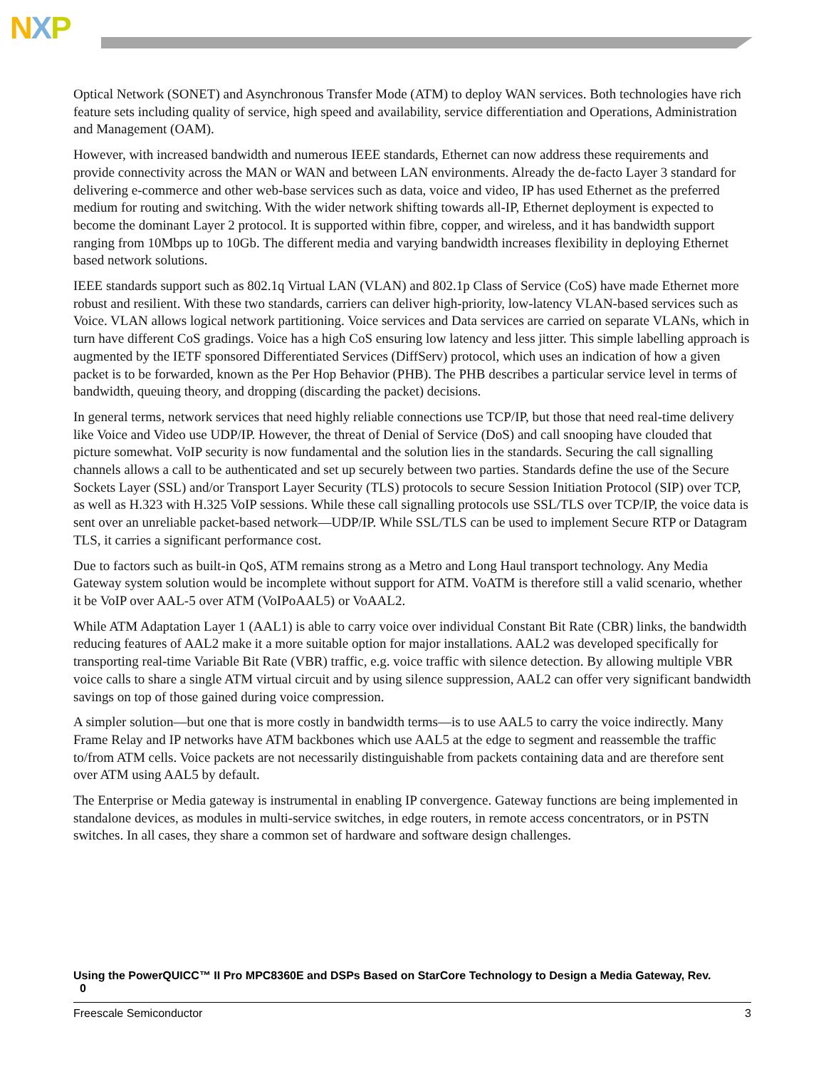NXP
Optical Network (SONET) and Asynchronous Transfer Mode (ATM) to deploy WAN services. Both technologies have rich feature sets including quality of service, high speed and availability, service differentiation and Operations, Administration and Management (OAM).
However, with increased bandwidth and numerous IEEE standards, Ethernet can now address these requirements and provide connectivity across the MAN or WAN and between LAN environments. Already the de-facto Layer 3 standard for delivering e-commerce and other web-base services such as data, voice and video, IP has used Ethernet as the preferred medium for routing and switching. With the wider network shifting towards all-IP, Ethernet deployment is expected to become the dominant Layer 2 protocol. It is supported within fibre, copper, and wireless, and it has bandwidth support ranging from 10Mbps up to 10Gb. The different media and varying bandwidth increases flexibility in deploying Ethernet based network solutions.
IEEE standards support such as 802.1q Virtual LAN (VLAN) and 802.1p Class of Service (CoS) have made Ethernet more robust and resilient. With these two standards, carriers can deliver high-priority, low-latency VLAN-based services such as Voice. VLAN allows logical network partitioning. Voice services and Data services are carried on separate VLANs, which in turn have different CoS gradings. Voice has a high CoS ensuring low latency and less jitter. This simple labelling approach is augmented by the IETF sponsored Differentiated Services (DiffServ) protocol, which uses an indication of how a given packet is to be forwarded, known as the Per Hop Behavior (PHB). The PHB describes a particular service level in terms of bandwidth, queuing theory, and dropping (discarding the packet) decisions.
In general terms, network services that need highly reliable connections use TCP/IP, but those that need real-time delivery like Voice and Video use UDP/IP. However, the threat of Denial of Service (DoS) and call snooping have clouded that picture somewhat. VoIP security is now fundamental and the solution lies in the standards. Securing the call signalling channels allows a call to be authenticated and set up securely between two parties. Standards define the use of the Secure Sockets Layer (SSL) and/or Transport Layer Security (TLS) protocols to secure Session Initiation Protocol (SIP) over TCP, as well as H.323 with H.325 VoIP sessions. While these call signalling protocols use SSL/TLS over TCP/IP, the voice data is sent over an unreliable packet-based network—UDP/IP. While SSL/TLS can be used to implement Secure RTP or Datagram TLS, it carries a significant performance cost.
Due to factors such as built-in QoS, ATM remains strong as a Metro and Long Haul transport technology. Any Media Gateway system solution would be incomplete without support for ATM. VoATM is therefore still a valid scenario, whether it be VoIP over AAL-5 over ATM (VoIPoAAL5) or VoAAL2.
While ATM Adaptation Layer 1 (AAL1) is able to carry voice over individual Constant Bit Rate (CBR) links, the bandwidth reducing features of AAL2 make it a more suitable option for major installations. AAL2 was developed specifically for transporting real-time Variable Bit Rate (VBR) traffic, e.g. voice traffic with silence detection. By allowing multiple VBR voice calls to share a single ATM virtual circuit and by using silence suppression, AAL2 can offer very significant bandwidth savings on top of those gained during voice compression.
A simpler solution—but one that is more costly in bandwidth terms—is to use AAL5 to carry the voice indirectly. Many Frame Relay and IP networks have ATM backbones which use AAL5 at the edge to segment and reassemble the traffic to/from ATM cells. Voice packets are not necessarily distinguishable from packets containing data and are therefore sent over ATM using AAL5 by default.
The Enterprise or Media gateway is instrumental in enabling IP convergence. Gateway functions are being implemented in standalone devices, as modules in multi-service switches, in edge routers, in remote access concentrators, or in PSTN switches. In all cases, they share a common set of hardware and software design challenges.
Using the PowerQUICC™ II Pro MPC8360E and DSPs Based on StarCore Technology to Design a Media Gateway, Rev.
0
Freescale Semiconductor 3